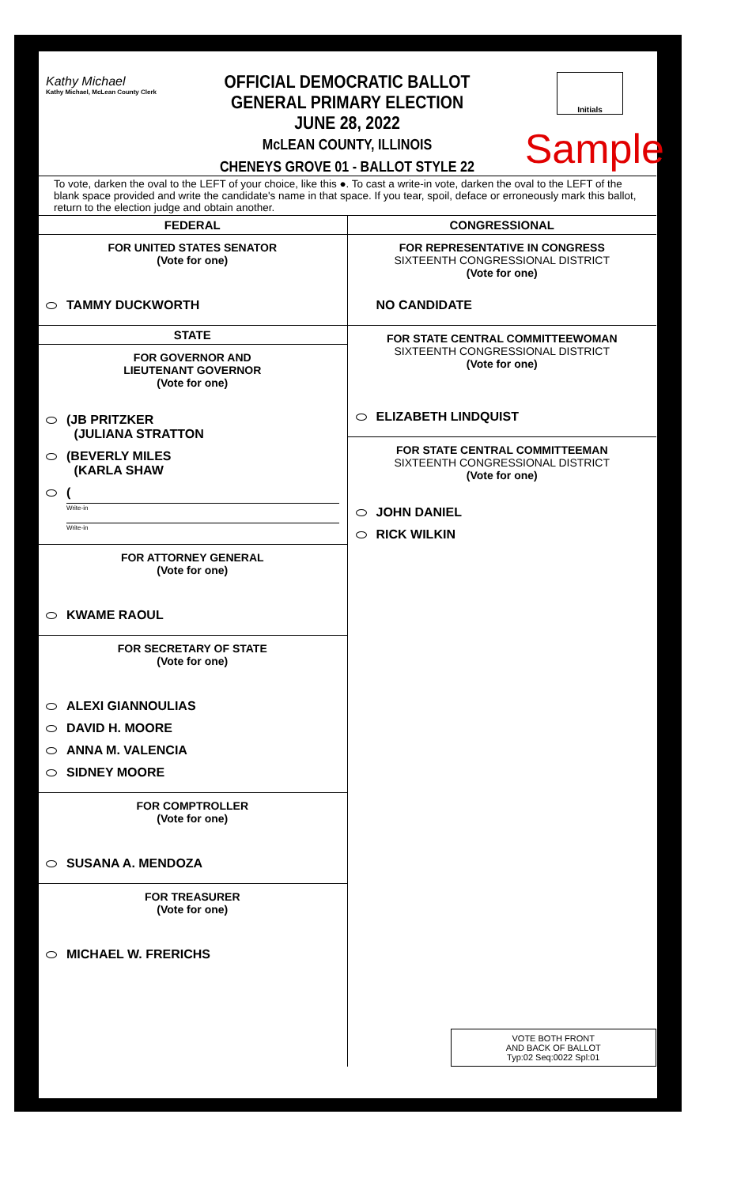Kathy Michael
Kathy Michael, McLean County Clerk
OFFICIAL DEMOCRATIC BALLOT
GENERAL PRIMARY ELECTION
JUNE 28, 2022
McLEAN COUNTY, ILLINOIS
CHENEYS GROVE 01 - BALLOT STYLE 22
Initials
Sample
To vote, darken the oval to the LEFT of your choice, like this ●. To cast a write-in vote, darken the oval to the LEFT of the blank space provided and write the candidate's name in that space. If you tear, spoil, deface or erroneously mark this ballot, return to the election judge and obtain another.
FEDERAL
FOR UNITED STATES SENATOR
(Vote for one)
TAMMY DUCKWORTH
STATE
FOR GOVERNOR AND
LIEUTENANT GOVERNOR
(Vote for one)
(JB PRITZKER
(JULIANA STRATTON
(BEVERLY MILES
(KARLA SHAW
(
Write-in
Write-in
FOR ATTORNEY GENERAL
(Vote for one)
KWAME RAOUL
FOR SECRETARY OF STATE
(Vote for one)
ALEXI GIANNOULIAS
DAVID H. MOORE
ANNA M. VALENCIA
SIDNEY MOORE
FOR COMPTROLLER
(Vote for one)
SUSANA A. MENDOZA
FOR TREASURER
(Vote for one)
MICHAEL W. FRERICHS
CONGRESSIONAL
FOR REPRESENTATIVE IN CONGRESS
SIXTEENTH CONGRESSIONAL DISTRICT
(Vote for one)
NO CANDIDATE
FOR STATE CENTRAL COMMITTEEWOMAN
SIXTEENTH CONGRESSIONAL DISTRICT
(Vote for one)
ELIZABETH LINDQUIST
FOR STATE CENTRAL COMMITTEEMAN
SIXTEENTH CONGRESSIONAL DISTRICT
(Vote for one)
JOHN DANIEL
RICK WILKIN
VOTE BOTH FRONT
AND BACK OF BALLOT
Typ:02 Seq:0022 Spl:01